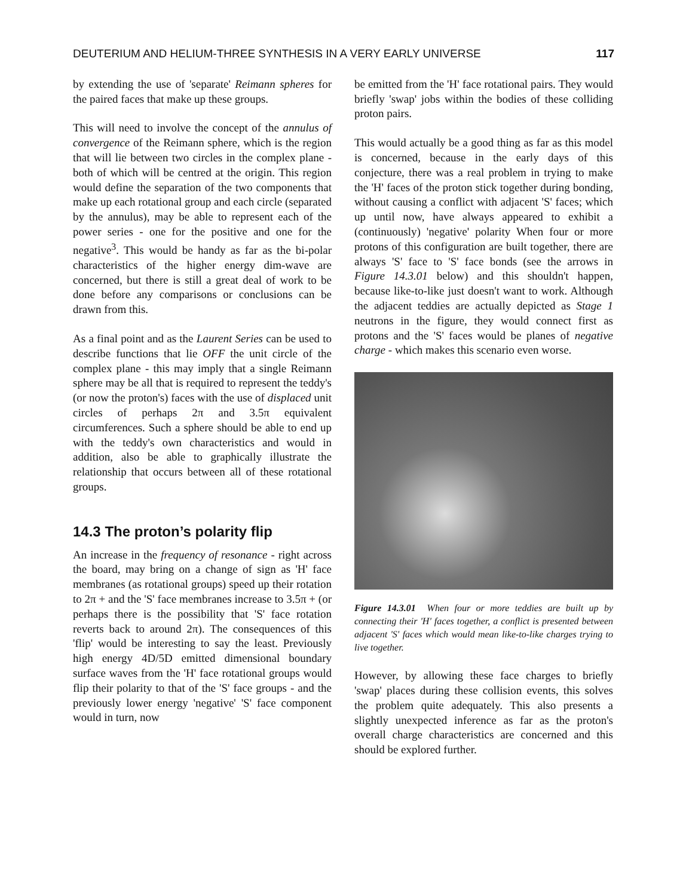DEUTERIUM AND HELIUM-THREE SYNTHESIS IN A VERY EARLY UNIVERSE 117
by extending the use of 'separate' Reimann spheres for the paired faces that make up these groups.
This will need to involve the concept of the annulus of convergence of the Reimann sphere, which is the region that will lie between two circles in the complex plane - both of which will be centred at the origin. This region would define the separation of the two components that make up each rotational group and each circle (separated by the annulus), may be able to represent each of the power series - one for the positive and one for the negative<sup>3</sup>. This would be handy as far as the bi-polar characteristics of the higher energy dim-wave are concerned, but there is still a great deal of work to be done before any comparisons or conclusions can be drawn from this.
As a final point and as the Laurent Series can be used to describe functions that lie OFF the unit circle of the complex plane - this may imply that a single Reimann sphere may be all that is required to represent the teddy's (or now the proton's) faces with the use of displaced unit circles of perhaps 2π and 3.5π equivalent circumferences. Such a sphere should be able to end up with the teddy's own characteristics and would in addition, also be able to graphically illustrate the relationship that occurs between all of these rotational groups.
14.3 The proton’s polarity flip
An increase in the frequency of resonance - right across the board, may bring on a change of sign as 'H' face membranes (as rotational groups) speed up their rotation to 2π + and the 'S' face membranes increase to 3.5π + (or perhaps there is the possibility that 'S' face rotation reverts back to around 2π). The consequences of this 'flip' would be interesting to say the least. Previously high energy 4D/5D emitted dimensional boundary surface waves from the 'H' face rotational groups would flip their polarity to that of the 'S' face groups - and the previously lower energy 'negative' 'S' face component would in turn, now
be emitted from the 'H' face rotational pairs. They would briefly 'swap' jobs within the bodies of these colliding proton pairs.
This would actually be a good thing as far as this model is concerned, because in the early days of this conjecture, there was a real problem in trying to make the 'H' faces of the proton stick together during bonding, without causing a conflict with adjacent 'S' faces; which up until now, have always appeared to exhibit a (continuously) 'negative' polarity When four or more protons of this configuration are built together, there are always 'S' face to 'S' face bonds (see the arrows in Figure 14.3.01 below) and this shouldn't happen, because like-to-like just doesn't want to work. Although the adjacent teddies are actually depicted as Stage 1 neutrons in the figure, they would connect first as protons and the 'S' faces would be planes of negative charge - which makes this scenario even worse.
Figure 14.3.01 When four or more teddies are built up by connecting their 'H' faces together, a conflict is presented between adjacent 'S' faces which would mean like-to-like charges trying to live together.
However, by allowing these face charges to briefly 'swap' places during these collision events, this solves the problem quite adequately. This also presents a slightly unexpected inference as far as the proton's overall charge characteristics are concerned and this should be explored further.